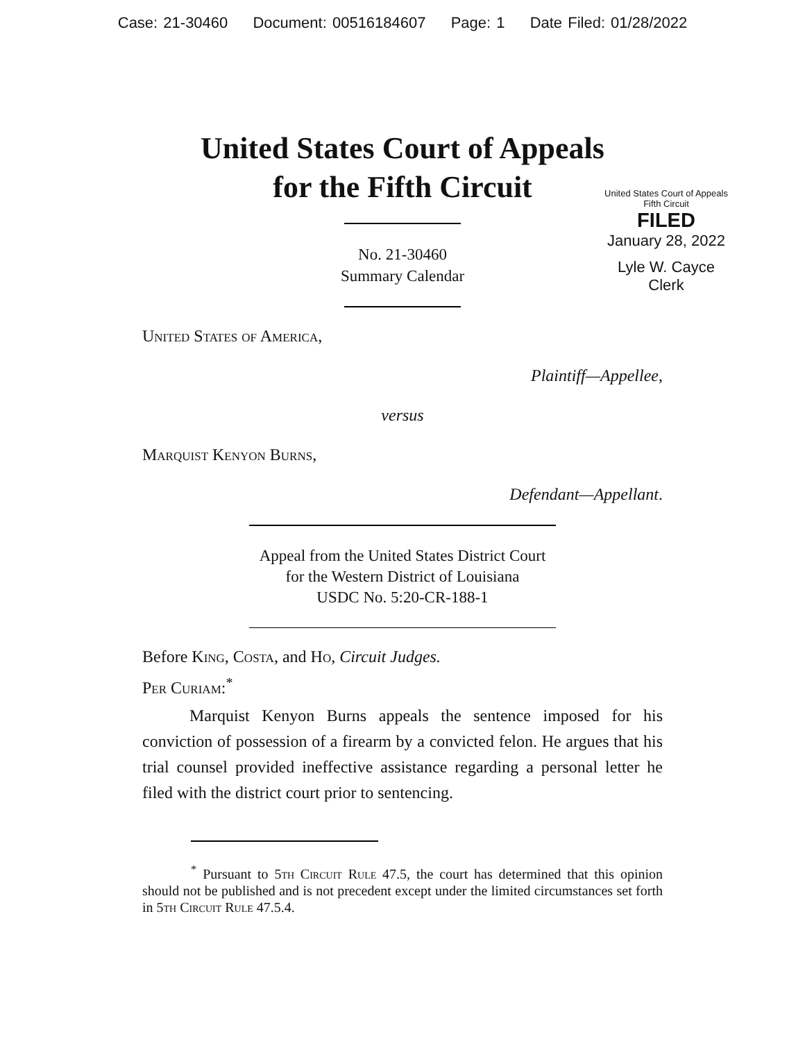Case: 21-30460 Document: 00516184607 Page: 1 Date Filed: 01/28/2022
United States Court of Appeals
for the Fifth Circuit
United States Court of Appeals
Fifth Circuit
FILED
January 28, 2022
Lyle W. Cayce
Clerk
No. 21-30460
Summary Calendar
United States of America,
Plaintiff—Appellee,
versus
Marquist Kenyon Burns,
Defendant—Appellant.
Appeal from the United States District Court
for the Western District of Louisiana
USDC No. 5:20-CR-188-1
Before King, Costa, and Ho, Circuit Judges.
Per Curiam:<sup>*</sup>
Marquist Kenyon Burns appeals the sentence imposed for his conviction of possession of a firearm by a convicted felon. He argues that his trial counsel provided ineffective assistance regarding a personal letter he filed with the district court prior to sentencing.
<sup>*</sup> Pursuant to 5th Circuit Rule 47.5, the court has determined that this opinion should not be published and is not precedent except under the limited circumstances set forth in 5th Circuit Rule 47.5.4.